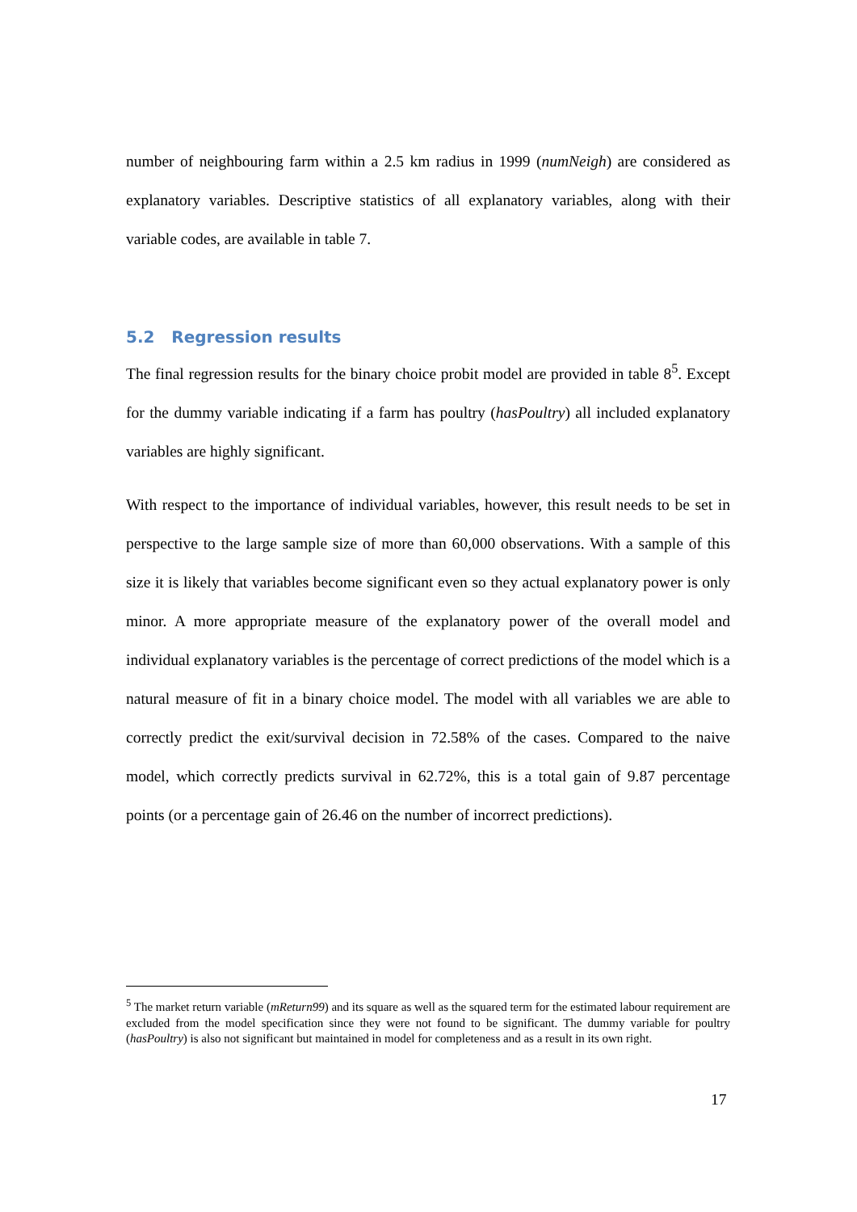number of neighbouring farm within a 2.5 km radius in 1999 (numNeigh) are considered as explanatory variables. Descriptive statistics of all explanatory variables, along with their variable codes, are available in table 7.
5.2 Regression results
The final regression results for the binary choice probit model are provided in table 8<sup>5</sup>. Except for the dummy variable indicating if a farm has poultry (hasPoultry) all included explanatory variables are highly significant.
With respect to the importance of individual variables, however, this result needs to be set in perspective to the large sample size of more than 60,000 observations. With a sample of this size it is likely that variables become significant even so they actual explanatory power is only minor. A more appropriate measure of the explanatory power of the overall model and individual explanatory variables is the percentage of correct predictions of the model which is a natural measure of fit in a binary choice model. The model with all variables we are able to correctly predict the exit/survival decision in 72.58% of the cases. Compared to the naive model, which correctly predicts survival in 62.72%, this is a total gain of 9.87 percentage points (or a percentage gain of 26.46 on the number of incorrect predictions).
<sup>5</sup> The market return variable (mReturn99) and its square as well as the squared term for the estimated labour requirement are excluded from the model specification since they were not found to be significant. The dummy variable for poultry (hasPoultry) is also not significant but maintained in model for completeness and as a result in its own right.
17